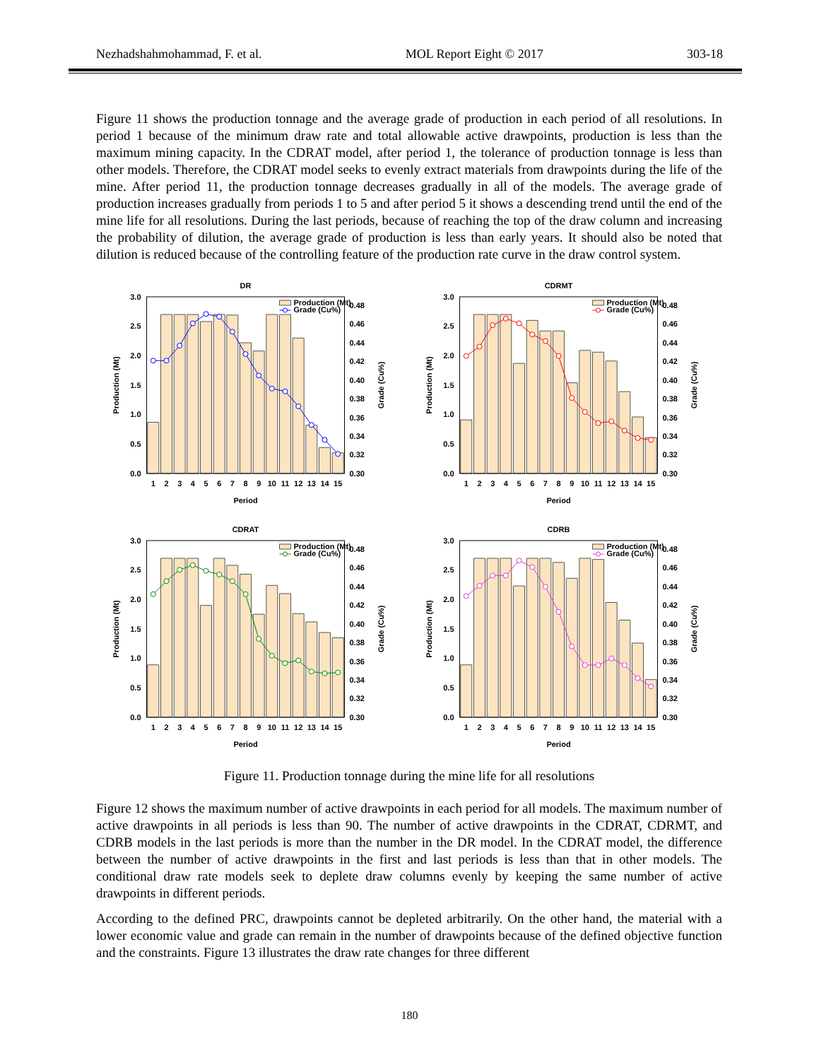Nezhadshahmohammad, F. et al. MOL Report Eight © 2017 303-18
Figure 11 shows the production tonnage and the average grade of production in each period of all resolutions. In period 1 because of the minimum draw rate and total allowable active drawpoints, production is less than the maximum mining capacity. In the CDRAT model, after period 1, the tolerance of production tonnage is less than other models. Therefore, the CDRAT model seeks to evenly extract materials from drawpoints during the life of the mine. After period 11, the production tonnage decreases gradually in all of the models. The average grade of production increases gradually from periods 1 to 5 and after period 5 it shows a descending trend until the end of the mine life for all resolutions. During the last periods, because of reaching the top of the draw column and increasing the probability of dilution, the average grade of production is less than early years. It should also be noted that dilution is reduced because of the controlling feature of the production rate curve in the draw control system.
DR
Production (Mt)
Grade (Cu%)
0.0
0.5
1.0
1.5
2.0
2.5
3.0
0.30
0.32
0.34
0.36
0.38
0.40
0.42
0.44
0.46
0.48
1
2
3
4
5
6
7
8
9
10
11
12
13
14
15
Period
Production (Mt)
Grade (Cu%)
CDRMT
Production (Mt)
Grade (Cu%)
0.0
0.5
1.0
1.5
2.0
2.5
3.0
0.30
0.32
0.34
0.36
0.38
0.40
0.42
0.44
0.46
0.48
1
2
3
4
5
6
7
8
9
10
11
12
13
14
15
Period
Production (Mt)
Grade (Cu%)
CDRAT
Production (Mt)
Grade (Cu%)
0.0
0.5
1.0
1.5
2.0
2.5
3.0
0.30
0.32
0.34
0.36
0.38
0.40
0.42
0.44
0.46
0.48
1
2
3
4
5
6
7
8
9
10
11
12
13
14
15
Period
Production (Mt)
Grade (Cu%)
CDRB
Production (Mt)
Grade (Cu%)
0.0
0.5
1.0
1.5
2.0
2.5
3.0
0.30
0.32
0.34
0.36
0.38
0.40
0.42
0.44
0.46
0.48
1
2
3
4
5
6
7
8
9
10
11
12
13
14
15
Period
Production (Mt)
Grade (Cu%)
Figure 11. Production tonnage during the mine life for all resolutions
Figure 12 shows the maximum number of active drawpoints in each period for all models. The maximum number of active drawpoints in all periods is less than 90. The number of active drawpoints in the CDRAT, CDRMT, and CDRB models in the last periods is more than the number in the DR model. In the CDRAT model, the difference between the number of active drawpoints in the first and last periods is less than that in other models. The conditional draw rate models seek to deplete draw columns evenly by keeping the same number of active drawpoints in different periods.
According to the defined PRC, drawpoints cannot be depleted arbitrarily. On the other hand, the material with a lower economic value and grade can remain in the number of drawpoints because of the defined objective function and the constraints. Figure 13 illustrates the draw rate changes for three different
180